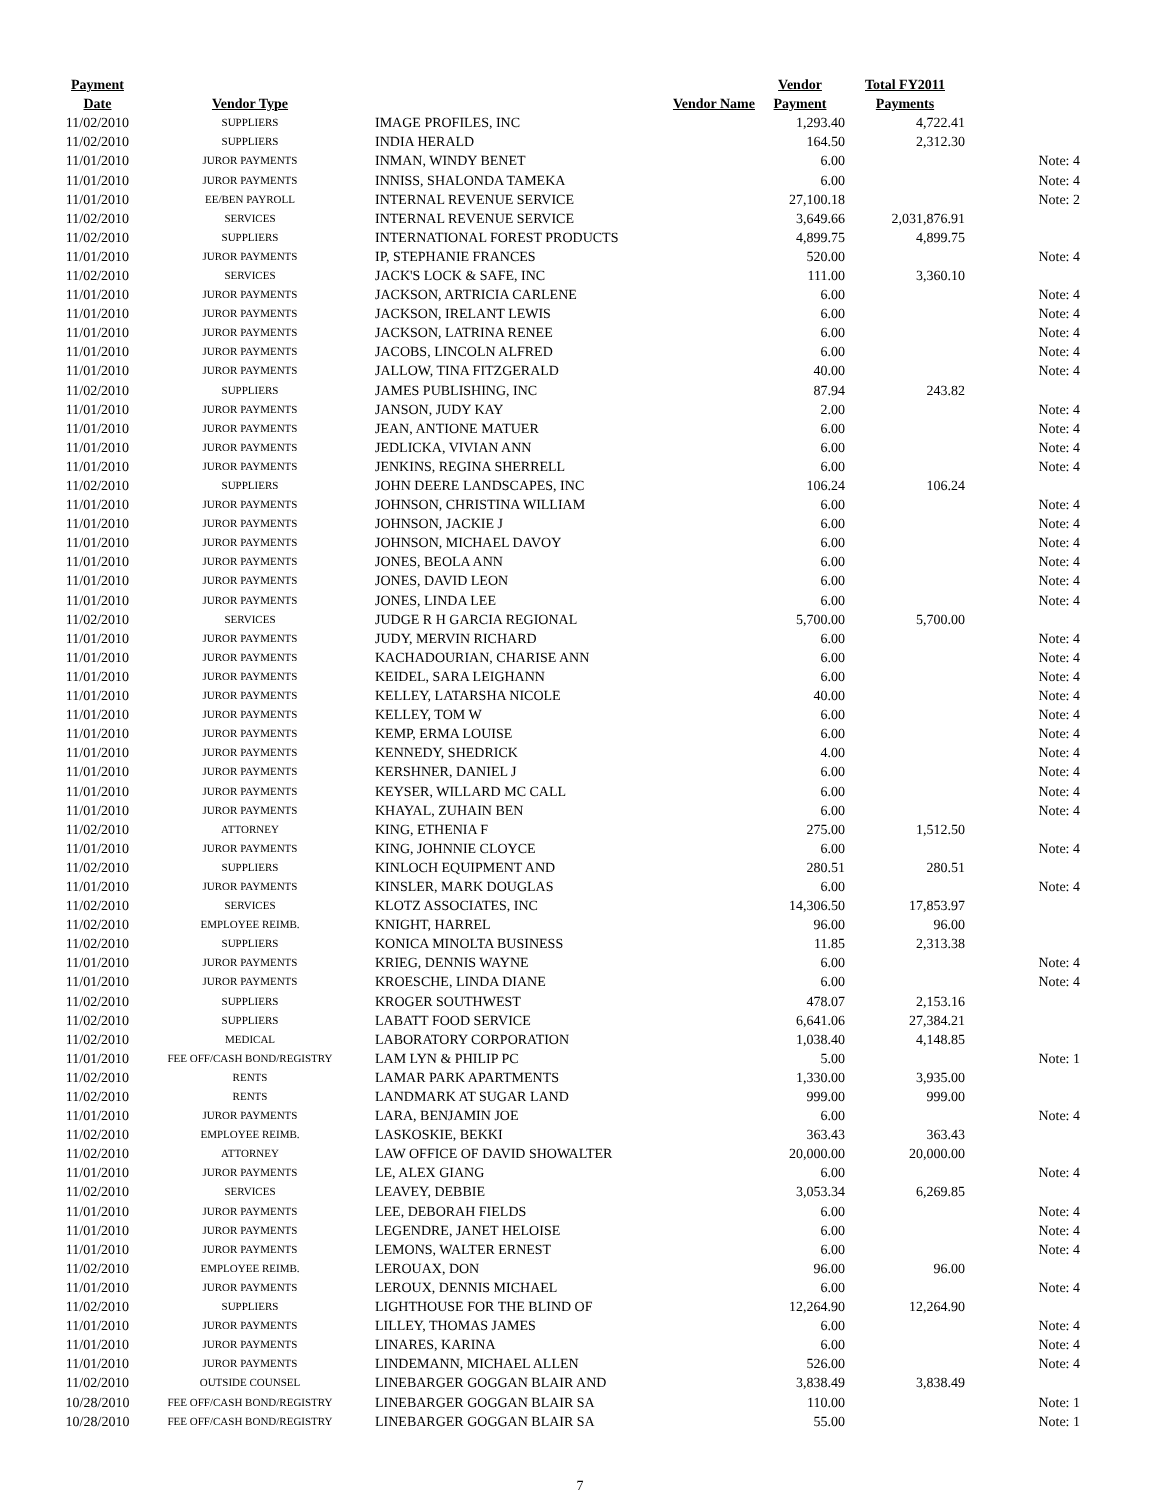| Payment | | | Vendor | Total FY2011 | |
| --- | --- | --- | --- | --- | --- |
| Date | Vendor Type | Vendor Name | Payment | Payments | |
| 11/02/2010 | SUPPLIERS | IMAGE PROFILES, INC | 1,293.40 | 4,722.41 | |
| 11/02/2010 | SUPPLIERS | INDIA HERALD | 164.50 | 2,312.30 | |
| 11/01/2010 | JUROR PAYMENTS | INMAN, WINDY BENET | 6.00 | | Note: 4 |
| 11/01/2010 | JUROR PAYMENTS | INNISS, SHALONDA TAMEKA | 6.00 | | Note: 4 |
| 11/01/2010 | EE/BEN PAYROLL | INTERNAL REVENUE SERVICE | 27,100.18 | | Note: 2 |
| 11/02/2010 | SERVICES | INTERNAL REVENUE SERVICE | 3,649.66 | 2,031,876.91 | |
| 11/02/2010 | SUPPLIERS | INTERNATIONAL FOREST PRODUCTS | 4,899.75 | 4,899.75 | |
| 11/01/2010 | JUROR PAYMENTS | IP, STEPHANIE FRANCES | 520.00 | | Note: 4 |
| 11/02/2010 | SERVICES | JACK'S LOCK & SAFE, INC | 111.00 | 3,360.10 | |
| 11/01/2010 | JUROR PAYMENTS | JACKSON, ARTRICIA CARLENE | 6.00 | | Note: 4 |
| 11/01/2010 | JUROR PAYMENTS | JACKSON, IRELANT LEWIS | 6.00 | | Note: 4 |
| 11/01/2010 | JUROR PAYMENTS | JACKSON, LATRINA RENEE | 6.00 | | Note: 4 |
| 11/01/2010 | JUROR PAYMENTS | JACOBS, LINCOLN ALFRED | 6.00 | | Note: 4 |
| 11/01/2010 | JUROR PAYMENTS | JALLOW, TINA FITZGERALD | 40.00 | | Note: 4 |
| 11/02/2010 | SUPPLIERS | JAMES PUBLISHING, INC | 87.94 | 243.82 | |
| 11/01/2010 | JUROR PAYMENTS | JANSON, JUDY KAY | 2.00 | | Note: 4 |
| 11/01/2010 | JUROR PAYMENTS | JEAN, ANTIONE MATUER | 6.00 | | Note: 4 |
| 11/01/2010 | JUROR PAYMENTS | JEDLICKA, VIVIAN ANN | 6.00 | | Note: 4 |
| 11/01/2010 | JUROR PAYMENTS | JENKINS, REGINA SHERRELL | 6.00 | | Note: 4 |
| 11/02/2010 | SUPPLIERS | JOHN DEERE LANDSCAPES, INC | 106.24 | 106.24 | |
| 11/01/2010 | JUROR PAYMENTS | JOHNSON, CHRISTINA WILLIAM | 6.00 | | Note: 4 |
| 11/01/2010 | JUROR PAYMENTS | JOHNSON, JACKIE J | 6.00 | | Note: 4 |
| 11/01/2010 | JUROR PAYMENTS | JOHNSON, MICHAEL DAVOY | 6.00 | | Note: 4 |
| 11/01/2010 | JUROR PAYMENTS | JONES, BEOLA ANN | 6.00 | | Note: 4 |
| 11/01/2010 | JUROR PAYMENTS | JONES, DAVID LEON | 6.00 | | Note: 4 |
| 11/01/2010 | JUROR PAYMENTS | JONES, LINDA LEE | 6.00 | | Note: 4 |
| 11/02/2010 | SERVICES | JUDGE R H GARCIA REGIONAL | 5,700.00 | 5,700.00 | |
| 11/01/2010 | JUROR PAYMENTS | JUDY, MERVIN RICHARD | 6.00 | | Note: 4 |
| 11/01/2010 | JUROR PAYMENTS | KACHADOURIAN, CHARISE ANN | 6.00 | | Note: 4 |
| 11/01/2010 | JUROR PAYMENTS | KEIDEL, SARA LEIGHANN | 6.00 | | Note: 4 |
| 11/01/2010 | JUROR PAYMENTS | KELLEY, LATARSHA NICOLE | 40.00 | | Note: 4 |
| 11/01/2010 | JUROR PAYMENTS | KELLEY, TOM W | 6.00 | | Note: 4 |
| 11/01/2010 | JUROR PAYMENTS | KEMP, ERMA LOUISE | 6.00 | | Note: 4 |
| 11/01/2010 | JUROR PAYMENTS | KENNEDY, SHEDRICK | 4.00 | | Note: 4 |
| 11/01/2010 | JUROR PAYMENTS | KERSHNER, DANIEL J | 6.00 | | Note: 4 |
| 11/01/2010 | JUROR PAYMENTS | KEYSER, WILLARD MC CALL | 6.00 | | Note: 4 |
| 11/01/2010 | JUROR PAYMENTS | KHAYAL, ZUHAIN BEN | 6.00 | | Note: 4 |
| 11/02/2010 | ATTORNEY | KING, ETHENIA F | 275.00 | 1,512.50 | |
| 11/01/2010 | JUROR PAYMENTS | KING, JOHNNIE CLOYCE | 6.00 | | Note: 4 |
| 11/02/2010 | SUPPLIERS | KINLOCH EQUIPMENT AND | 280.51 | 280.51 | |
| 11/01/2010 | JUROR PAYMENTS | KINSLER, MARK DOUGLAS | 6.00 | | Note: 4 |
| 11/02/2010 | SERVICES | KLOTZ ASSOCIATES, INC | 14,306.50 | 17,853.97 | |
| 11/02/2010 | EMPLOYEE REIMB. | KNIGHT, HARREL | 96.00 | 96.00 | |
| 11/02/2010 | SUPPLIERS | KONICA MINOLTA BUSINESS | 11.85 | 2,313.38 | |
| 11/01/2010 | JUROR PAYMENTS | KRIEG, DENNIS WAYNE | 6.00 | | Note: 4 |
| 11/01/2010 | JUROR PAYMENTS | KROESCHE, LINDA DIANE | 6.00 | | Note: 4 |
| 11/02/2010 | SUPPLIERS | KROGER SOUTHWEST | 478.07 | 2,153.16 | |
| 11/02/2010 | SUPPLIERS | LABATT FOOD SERVICE | 6,641.06 | 27,384.21 | |
| 11/02/2010 | MEDICAL | LABORATORY CORPORATION | 1,038.40 | 4,148.85 | |
| 11/01/2010 | FEE OFF/CASH BOND/REGISTRY | LAM LYN & PHILIP PC | 5.00 | | Note: 1 |
| 11/02/2010 | RENTS | LAMAR PARK APARTMENTS | 1,330.00 | 3,935.00 | |
| 11/02/2010 | RENTS | LANDMARK AT SUGAR LAND | 999.00 | 999.00 | |
| 11/01/2010 | JUROR PAYMENTS | LARA, BENJAMIN JOE | 6.00 | | Note: 4 |
| 11/02/2010 | EMPLOYEE REIMB. | LASKOSKIE, BEKKI | 363.43 | 363.43 | |
| 11/02/2010 | ATTORNEY | LAW OFFICE OF DAVID SHOWALTER | 20,000.00 | 20,000.00 | |
| 11/01/2010 | JUROR PAYMENTS | LE, ALEX GIANG | 6.00 | | Note: 4 |
| 11/02/2010 | SERVICES | LEAVEY, DEBBIE | 3,053.34 | 6,269.85 | |
| 11/01/2010 | JUROR PAYMENTS | LEE, DEBORAH FIELDS | 6.00 | | Note: 4 |
| 11/01/2010 | JUROR PAYMENTS | LEGENDRE, JANET HELOISE | 6.00 | | Note: 4 |
| 11/01/2010 | JUROR PAYMENTS | LEMONS, WALTER ERNEST | 6.00 | | Note: 4 |
| 11/02/2010 | EMPLOYEE REIMB. | LEROUAX, DON | 96.00 | 96.00 | |
| 11/01/2010 | JUROR PAYMENTS | LEROUX, DENNIS MICHAEL | 6.00 | | Note: 4 |
| 11/02/2010 | SUPPLIERS | LIGHTHOUSE FOR THE BLIND OF | 12,264.90 | 12,264.90 | |
| 11/01/2010 | JUROR PAYMENTS | LILLEY, THOMAS JAMES | 6.00 | | Note: 4 |
| 11/01/2010 | JUROR PAYMENTS | LINARES, KARINA | 6.00 | | Note: 4 |
| 11/01/2010 | JUROR PAYMENTS | LINDEMANN, MICHAEL ALLEN | 526.00 | | Note: 4 |
| 11/02/2010 | OUTSIDE COUNSEL | LINEBARGER GOGGAN BLAIR AND | 3,838.49 | 3,838.49 | |
| 10/28/2010 | FEE OFF/CASH BOND/REGISTRY | LINEBARGER GOGGAN BLAIR SA | 110.00 | | Note: 1 |
| 10/28/2010 | FEE OFF/CASH BOND/REGISTRY | LINEBARGER GOGGAN BLAIR SA | 55.00 | | Note: 1 |
7